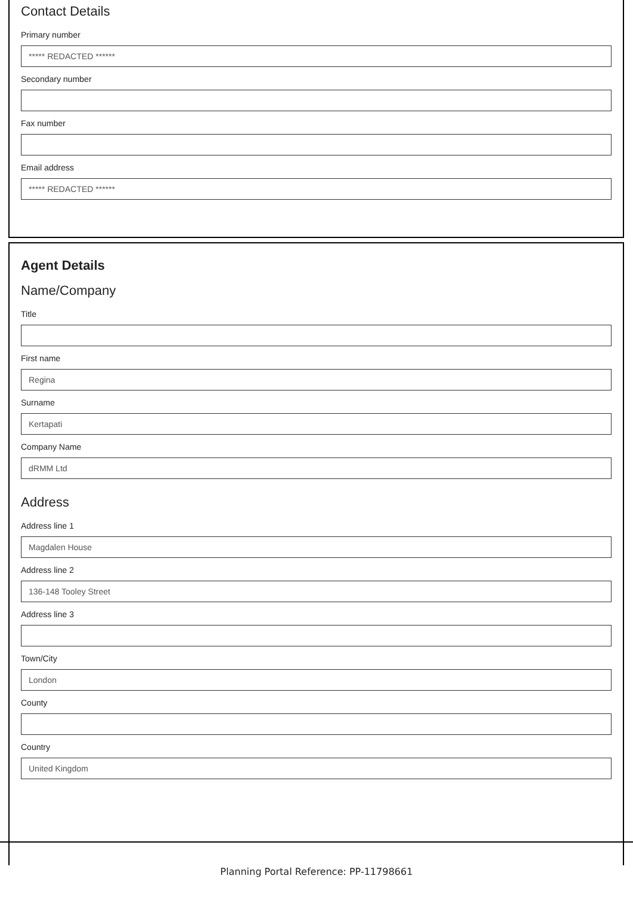Contact Details
Primary number
***** REDACTED ******
Secondary number
Fax number
Email address
***** REDACTED ******
Agent Details
Name/Company
Title
First name
Regina
Surname
Kertapati
Company Name
dRMM Ltd
Address
Address line 1
Magdalen House
Address line 2
136-148 Tooley Street
Address line 3
Town/City
London
County
Country
United Kingdom
Planning Portal Reference: PP-11798661